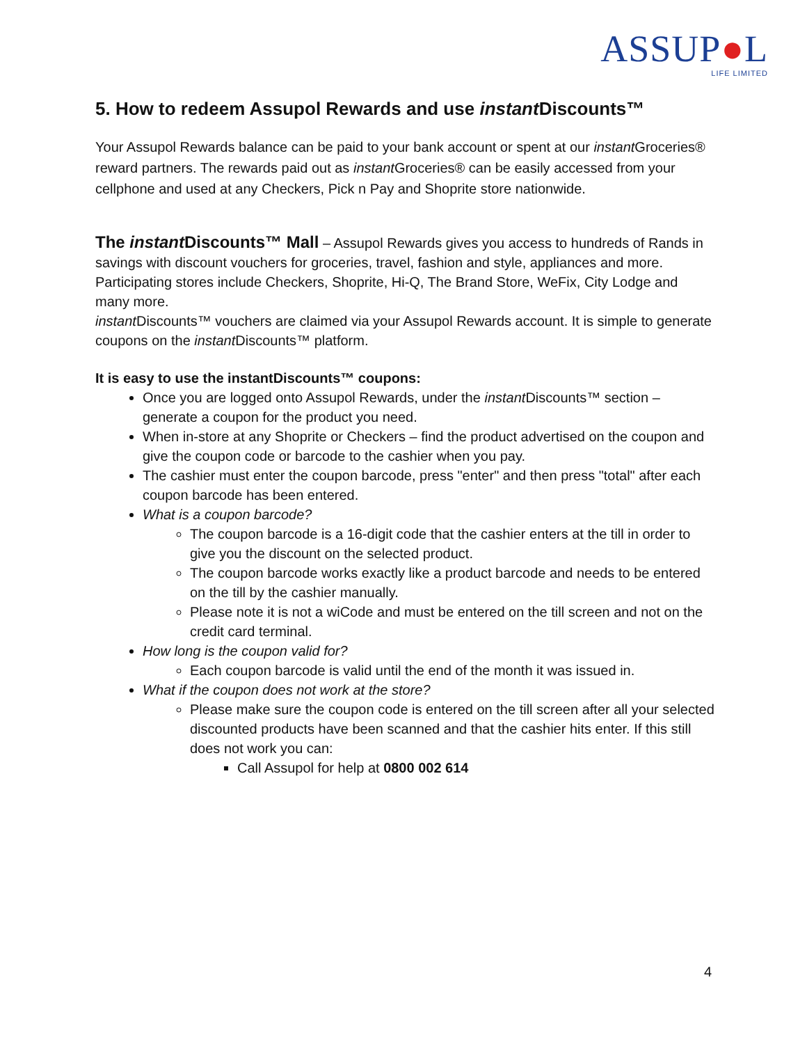ASSUP●L
LIFE LIMITED
5. How to redeem Assupol Rewards and use instant Discounts™
Your Assupol Rewards balance can be paid to your bank account or spent at our instant Groceries® reward partners. The rewards paid out as instant Groceries® can be easily accessed from your cellphone and used at any Checkers, Pick n Pay and Shoprite store nationwide.
The instant Discounts™ Mall – Assupol Rewards gives you access to hundreds of Rands in savings with discount vouchers for groceries, travel, fashion and style, appliances and more. Participating stores include Checkers, Shoprite, Hi-Q, The Brand Store, WeFix, City Lodge and many more.
instant Discounts™ vouchers are claimed via your Assupol Rewards account. It is simple to generate coupons on the instant Discounts™ platform.
It is easy to use the instantDiscounts™ coupons:
Once you are logged onto Assupol Rewards, under the instant Discounts™ section – generate a coupon for the product you need.
When in-store at any Shoprite or Checkers – find the product advertised on the coupon and give the coupon code or barcode to the cashier when you pay.
The cashier must enter the coupon barcode, press "enter" and then press "total" after each coupon barcode has been entered.
What is a coupon barcode?
The coupon barcode is a 16-digit code that the cashier enters at the till in order to give you the discount on the selected product.
The coupon barcode works exactly like a product barcode and needs to be entered on the till by the cashier manually.
Please note it is not a wiCode and must be entered on the till screen and not on the credit card terminal.
How long is the coupon valid for?
Each coupon barcode is valid until the end of the month it was issued in.
What if the coupon does not work at the store?
Please make sure the coupon code is entered on the till screen after all your selected discounted products have been scanned and that the cashier hits enter. If this still does not work you can:
Call Assupol for help at 0800 002 614
4